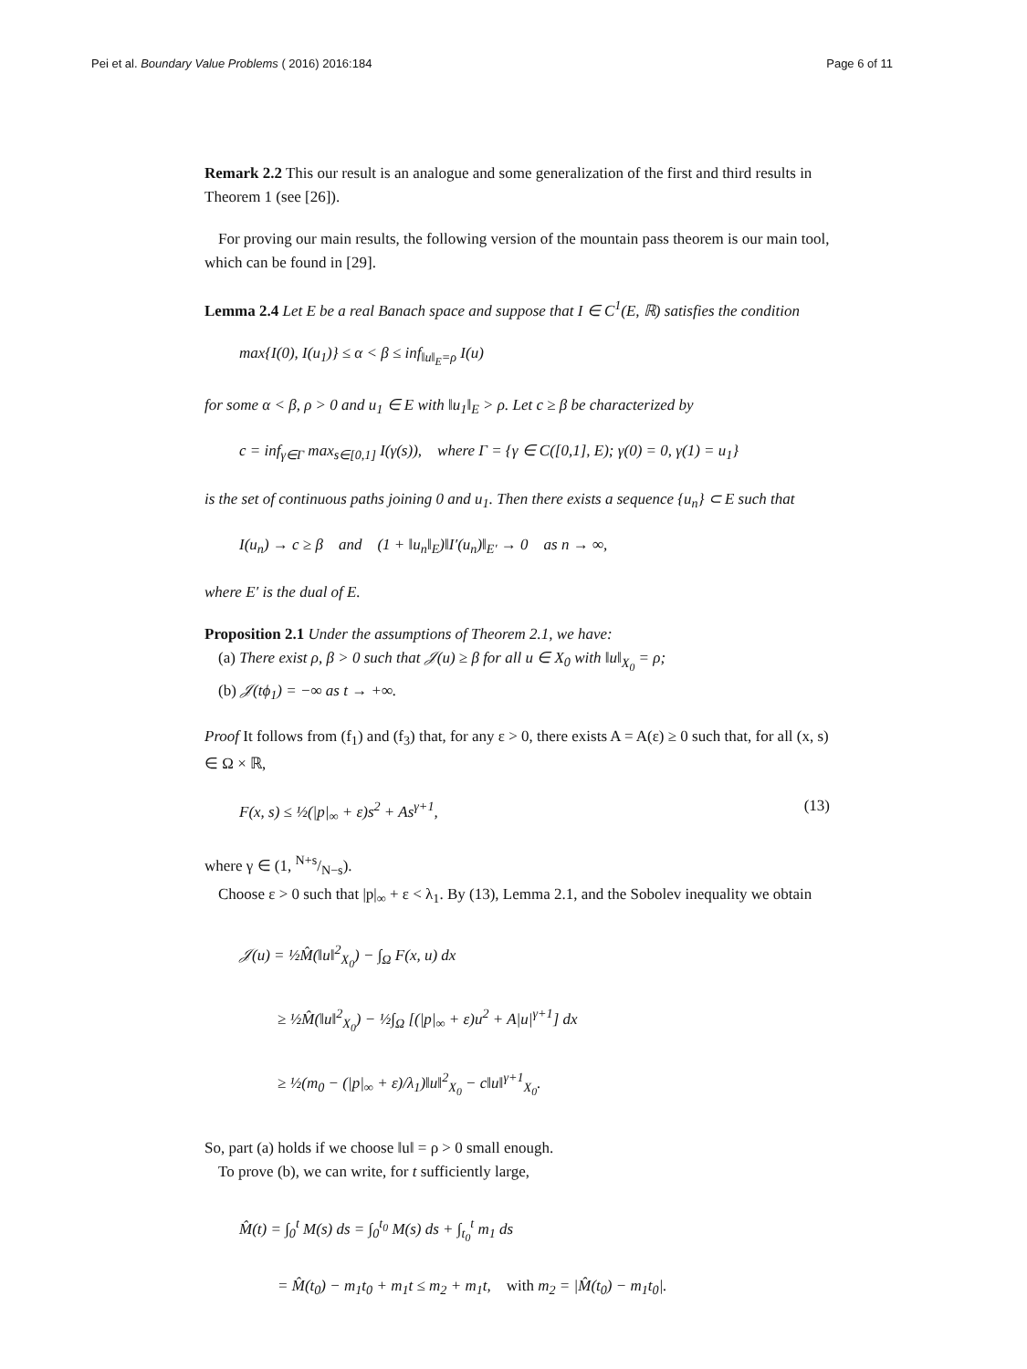Pei et al. Boundary Value Problems ( 2016) 2016:184 Page 6 of 11
Remark 2.2 This our result is an analogue and some generalization of the first and third results in Theorem 1 (see [26]).
For proving our main results, the following version of the mountain pass theorem is our main tool, which can be found in [29].
Lemma 2.4 Let E be a real Banach space and suppose that I ∈ C<sup>1</sup>(E, ℝ) satisfies the condition
max{I(0), I(u<sub>1</sub>)} ≤ α < β ≤ inf<sub>‖u‖<sub>E</sub>=ρ</sub> I(u)
for some α < β, ρ > 0 and u<sub>1</sub> ∈ E with ‖u<sub>1</sub>‖<sub>E</sub> > ρ. Let c ≥ β be characterized by
c = inf<sub>γ∈Γ</sub> max<sub>s∈[0,1]</sub> I(γ(s)), where Γ = {γ ∈ C([0,1], E); γ(0) = 0, γ(1) = u<sub>1</sub>}
is the set of continuous paths joining 0 and u<sub>1</sub>. Then there exists a sequence {u<sub>n</sub>} ⊂ E such that
I(u<sub>n</sub>) → c ≥ β and (1 + ‖u<sub>n</sub>‖<sub>E</sub>)‖I′(u<sub>n</sub>)‖<sub>E′</sub> → 0 as n → ∞,
where E′ is the dual of E.
Proposition 2.1 Under the assumptions of Theorem 2.1, we have:
(a) There exist ρ, β > 0 such that 𝒥(u) ≥ β for all u ∈ X<sub>0</sub> with ‖u‖<sub>X<sub>0</sub></sub> = ρ;
(b) 𝒥(tϕ<sub>1</sub>) = −∞ as t → +∞.
Proof It follows from (f<sub>1</sub>) and (f<sub>3</sub>) that, for any ε > 0, there exists A = A(ε) ≥ 0 such that, for all (x, s) ∈ Ω × ℝ,
F(x, s) ≤ ½(|p|<sub>∞</sub> + ε)s<sup>2</sup> + As<sup>γ+1</sup>, (13)
where γ ∈ (1, N+s/N−s).
Choose ε > 0 such that |p|<sub>∞</sub> + ε < λ<sub>1</sub>. By (13), Lemma 2.1, and the Sobolev inequality we obtain
𝒥(u) = ½M̂(‖u‖<sup>2</sup><sub>X<sub>0</sub></sub>) − ∫<sub>Ω</sub> F(x, u) dx
≥ ½M̂(‖u‖<sup>2</sup><sub>X<sub>0</sub></sub>) − ½∫<sub>Ω</sub> [(|p|<sub>∞</sub> + ε)u<sup>2</sup> + A|u|<sup>γ+1</sup>] dx
≥ ½(m<sub>0</sub> − (|p|<sub>∞</sub> + ε)/λ<sub>1</sub>)‖u‖<sup>2</sup><sub>X<sub>0</sub></sub> − c‖u‖<sup>γ+1</sup><sub>X<sub>0</sub></sub>.
So, part (a) holds if we choose ‖u‖ = ρ > 0 small enough.
To prove (b), we can write, for t sufficiently large,
M̂(t) = ∫<sub>0</sub><sup>t</sup> M(s) ds = ∫<sub>0</sub><sup>t<sub>0</sub></sup> M(s) ds + ∫<sub>t<sub>0</sub></sub><sup>t</sup> m<sub>1</sub> ds
= M̂(t<sub>0</sub>) − m<sub>1</sub>t<sub>0</sub> + m<sub>1</sub>t ≤ m<sub>2</sub> + m<sub>1</sub>t, with m<sub>2</sub> = |M̂(t<sub>0</sub>) − m<sub>1</sub>t<sub>0</sub>|.